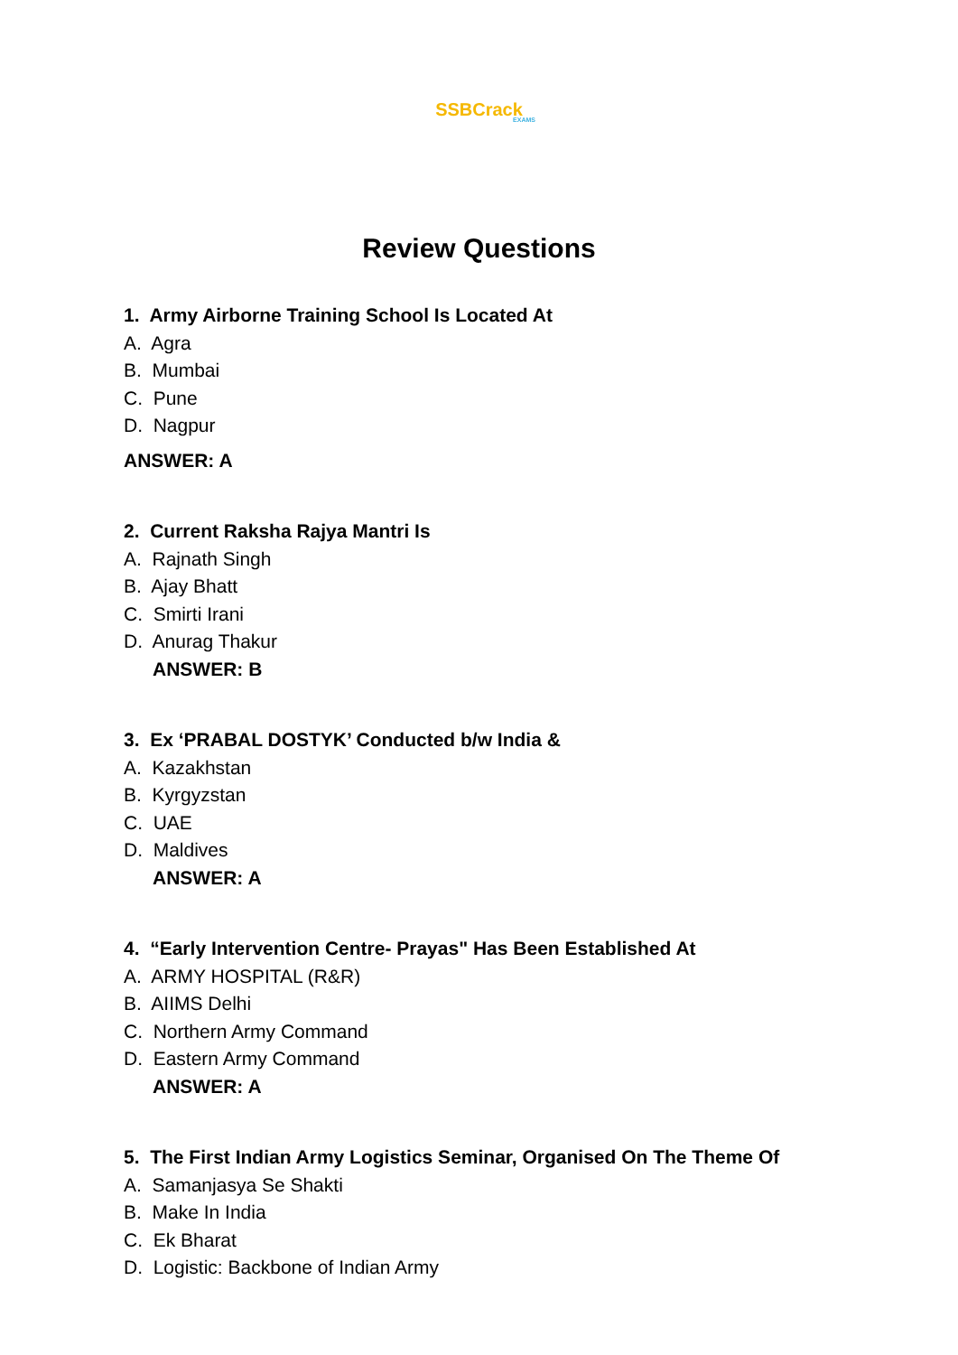SSBCrack
EXAMS
Review Questions
1. Army Airborne Training School Is Located At
A. Agra
B. Mumbai
C. Pune
D. Nagpur
ANSWER: A
2. Current Raksha Rajya Mantri Is
A. Rajnath Singh
B. Ajay Bhatt
C. Smirti Irani
D. Anurag Thakur
ANSWER: B
3. Ex ‘PRABAL DOSTYK’ Conducted b/w India &
A. Kazakhstan
B. Kyrgyzstan
C. UAE
D. Maldives
ANSWER: A
4. “Early Intervention Centre- Prayas" Has Been Established At
A. ARMY HOSPITAL (R&R)
B. AIIMS Delhi
C. Northern Army Command
D. Eastern Army Command
ANSWER: A
5. The First Indian Army Logistics Seminar, Organised On The Theme Of
A. Samanjasya Se Shakti
B. Make In India
C. Ek Bharat
D. Logistic: Backbone of Indian Army